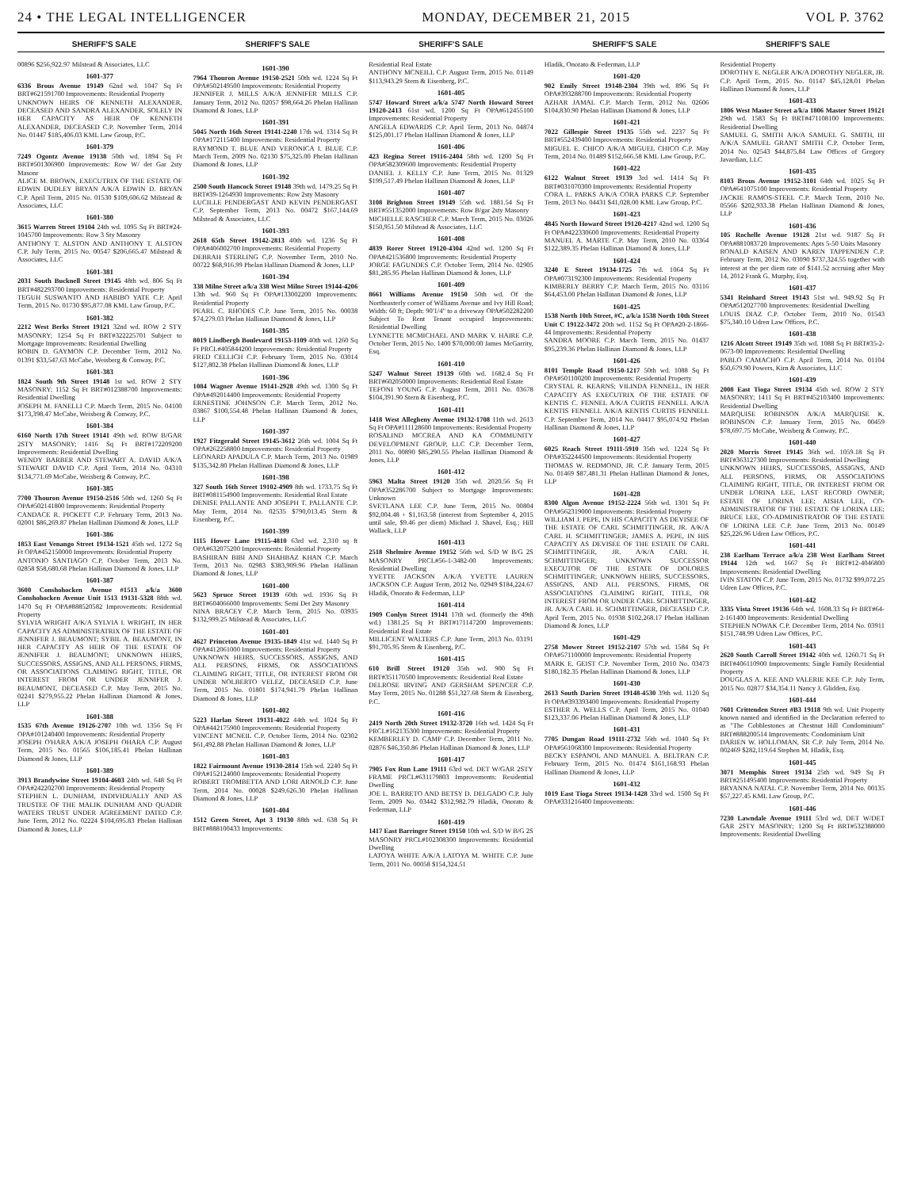24 • THE LEGAL INTELLIGENCER MONDAY, DECEMBER 21, 2015 VOL P. 3762
SHERIFF'S SALE SHERIFF'S SALE SHERIFF'S SALE SHERIFF'S SALE SHERIFF'S SALE
00896 $256,922.97 Milstead & Associates, LLC
1601-377
6336 Brous Avenue 19149 62nd wd. 1047 Sq Ft BRT#621591700 Improvements: Residential Property
UNKNOWN HEIRS OF KENNETH ALEXANDER, DECEASED AND SANDRA ALEXANDER, SOLELY IN HER CAPACITY AS HEIR OF KENNETH ALEXANDER, DECEASED C.P. November Term, 2014 No. 01447 $185,406.03 KML Law Group, P.C.
1601-379
7249 Ogontz Avenue 19138 50th wd. 1894 Sq Ft BRT#501306900 Improvements: Row W/ det Gar 2sty Masonr
ALICE M. BROWN, EXECUTRIX OF THE ESTATE OF EDWIN DUDLEY BRYAN A/K/A EDWIN D. BRYAN C.P. April Term, 2015 No. 01530 $109,606.62 Milstead & Associates, LLC
1601-380
3615 Warren Street 19104 24th wd. 1095 Sq Ft BRT#24-1045700 Improvements: Row 3 Sty Masonry
ANTHONY T. ALSTON AND ANTHONY T. ALSTON C.P. July Term, 2015 No. 00547 $206,665.47 Milstead & Associates, LLC
1601-381
2031 South Bucknell Street 19145 48th wd. 806 Sq Ft BRT#482293700 Improvements: Residential Property
TEGUH SUSWANTO AND HABIBO YATE C.P. April Term, 2015 No. 01730 $95,877.08 KML Law Group, P.C.
1601-382
2212 West Berks Street 19121 32nd wd. ROW 2 STY MASONRY; 1254 Sq Ft BRT#322225701 Subject to Mortgage Improvements: Residential Dwelling
ROBIN D. GAYMON C.P. December Term, 2012 No. 01391 $33,547.63 McCabe, Weisberg & Conway, P.C.
1601-383
1824 South 9th Street 19148 1st wd. ROW 2 STY MASONRY; 1152 Sq Ft BRT#012388700 Improvements: Residential Dwelling
JOSEPH M. FANELLI C.P. March Term, 2015 No. 04100 $173,398.47 McCabe, Weisberg & Conway, P.C.
1601-384
6160 North 17th Street 19141 49th wd. ROW B/GAR 2STY MASONRY; 1416 Sq Ft BRT#172209200 Improvements: Residential Dwelling
WENDY BARBER AND STEWART A. DAVID A/K/A STEWART DAVID C.P. April Term, 2014 No. 04310 $134,771.69 McCabe, Weisberg & Conway, P.C.
1601-385
7700 Thouron Avenue 19150-2516 50th wd. 1260 Sq Ft OPA#502141800 Improvements: Residential Property
CANDACE R. PICKETT C.P. February Term, 2013 No. 02001 $86,269.87 Phelan Hallinan Diamond & Jones, LLP
1601-386
1853 East Venango Street 19134-1521 45th wd. 1272 Sq Ft OPA#452150000 Improvements: Residential Property
ANTONIO SANTIAGO C.P. October Term, 2013 No. 02858 $58,680.68 Phelan Hallinan Diamond & Jones, LLP
1601-387
3600 Conshohocken Avenue #1513 a/k/a 3600 Conshohocken Avenue Unit 1513 19131-5328 88th wd. 1470 Sq Ft OPA#888520582 Improvements: Residential Property
SYLVIA WRIGHT A/K/A SYLVIA I. WRIGHT, IN HER CAPACITY AS ADMINISTRATRIX OF THE ESTATE OF JENNIFER J. BEAUMONT; SYBIL A. BEAUMONT, IN HER CAPACITY AS HEIR OF THE ESTATE OF JENNIFER J. BEAUMONT; UNKNOWN HEIRS, SUCCESSORS, ASSIGNS, AND ALL PERSONS, FIRMS, OR ASSOCIATIONS CLAIMING RIGHT, TITLE, OR INTEREST FROM OR UNDER JENNIFER J. BEAUMONT, DECEASED C.P. May Term, 2015 No. 02241 $279,955.22 Phelan Hallinan Diamond & Jones, LLP
1601-388
1535 67th Avenue 19126-2707 10th wd. 1356 Sq Ft OPA#101240400 Improvements: Residential Property
JOSEPH O'HARA A/K/A JOSEPH OHARA C.P. August Term, 2015 No. 01565 $106,185.41 Phelan Hallinan Diamond & Jones, LLP
1601-389
3913 Brandywine Street 19104-4603 24th wd. 648 Sq Ft OPA#242202700 Improvements: Residential Property
STEPHEN L. DUNHAM, INDIVIDUALLY AND AS TRUSTEE OF THE MALIK DUNHAM AND QUADIR WATERS TRUST UNDER AGREEMENT DATED C.P. June Term, 2012 No. 02224 $104,695.83 Phelan Hallinan Diamond & Jones, LLP
1601-390
7964 Thouron Avenue 19150-2521 50th wd. 1224 Sq Ft OPA#502149500 Improvements: Residential Property
JENNIFER J. MILLS A/K/A JENNIFER MILLS C.P. January Term, 2012 No. 02057 $98,664.26 Phelan Hallinan Diamond & Jones, LLP
1601-391
5045 North 16th Street 19141-2240 17th wd. 1314 Sq Ft OPA#172115400 Improvements: Residential Property
RAYMOND T. BLUE AND VERONICA I. BLUE C.P. March Term, 2009 No. 02130 $75,325.00 Phelan Hallinan Diamond & Jones, LLP
1601-392
2500 South Hancock Street 19148 39th wd. 1479.25 Sq Ft BRT#39-1264930 Improvements: Row 2sty Masonry
LUCILLE PENDERGAST AND KEVIN PENDERGAST C.P. September Term, 2013 No. 00472 $167,144.69 Milstead & Associates, LLC
1601-393
2618 65th Street 19142-2813 40th wd. 1236 Sq Ft OPA#406002700 Improvements: Residential Property
DEBRAH STERLING C.P. November Term, 2010 No. 00722 $68,916.99 Phelan Hallinan Diamond & Jones, LLP
1601-394
338 Milne Street a/k/a 338 West Milne Street 19144-4206 13th wd. 960 Sq Ft OPA#133002200 Improvements: Residential Property
PEARL C. RHODES C.P. June Term, 2015 No. 00038 $74,279.03 Phelan Hallinan Diamond & Jones, LLP
1601-395
8019 Lindbergh Boulevard 19153-1109 40th wd. 1260 Sq Ft PRCL#405844200 Improvements: Residential Property
FRED CELLICH C.P. February Term, 2015 No. 03014 $127,802.38 Phelan Hallinan Diamond & Jones, LLP
1601-396
1084 Wagner Avenue 19141-2928 49th wd. 1300 Sq Ft OPA#492014400 Improvements: Residential Property
ERNESTINE JOHNSON C.P. March Term, 2012 No. 03867 $100,554.48 Phelan Hallinan Diamond & Jones, LLP
1601-397
1927 Fitzgerald Street 19145-3612 26th wd. 1004 Sq Ft OPA#262258800 Improvements: Residential Property
LEONARD APADULA C.P. March Term, 2013 No. 01989 $135,342.80 Phelan Hallinan Diamond & Jones, LLP
1601-398
327 South 16th Street 19102-4909 8th wd. 1733.75 Sq Ft BRT#081154900 Improvements: Residential Real Estate
DENISE PALLANTE AND JOSEPH T. PALLANTE C.P. May Term, 2014 No. 02535 $790,013.45 Stern & Eisenberg, P.C.
1601-399
1115 Hower Lane 19115-4810 63rd wd. 2,310 sq ft OPA#632075200 Improvements: Residential Property
BASHIRAN BIBI AND SHAHBAZ KHAN C.P. March Term, 2013 No. 02983 $383,909.96 Phelan Hallinan Diamond & Jones, LLP
1601-400
5623 Spruce Street 19139 60th wd. 1936 Sq Ft BRT#604066000 Improvements: Semi Det 2sty Masonry
NINA BRACEY C.P. March Term, 2015 No. 03935 $132,999.25 Milstead & Associates, LLC
1601-401
4627 Princeton Avenue 19135-1849 41st wd. 1440 Sq Ft OPA#412061000 Improvements: Residential Property
UNKNOWN HEIRS, SUCCESSORS, ASSIGNS, AND ALL PERSONS, FIRMS, OR ASSOCIATIONS CLAIMING RIGHT, TITLE, OR INTEREST FROM OR UNDER NOLBERTO VELEZ, DECEASED C.P. June Term, 2015 No. 01801 $174,941.79 Phelan Hallinan Diamond & Jones, LLP
1601-402
5223 Harlan Street 19131-4022 44th wd. 1024 Sq Ft OPA#442175900 Improvements: Residential Property
VINCENT MCNEIL C.P. October Term, 2014 No. 02302 $61,492.88 Phelan Hallinan Diamond & Jones, LLP
1601-403
1822 Fairmount Avenue 19130-2814 15th wd. 2240 Sq Ft OPA#152124000 Improvements: Residential Property
ROBERT TROMBETTA AND LORI ARNOLD C.P. June Term, 2014 No. 00028 $249,626.30 Phelan Hallinan Diamond & Jones, LLP
1601-404
1512 Green Street, Apt 3 19130 88th wd. 638 Sq Ft BRT#888100433 Improvements:
Residential Real Estate
ANTHONY MCNEILL C.P. August Term, 2015 No. 01149 $113,943.29 Stern & Eisenberg, P.C.
1601-405
5747 Howard Street a/k/a 5747 North Howard Street 19120-2413 61st wd. 1200 Sq Ft OPA#612455100 Improvements: Residential Property
ANGELA EDWARDS C.P. April Term, 2013 No. 04874 $125,001.17 Phelan Hallinan Diamond & Jones, LLP
1601-406
423 Regina Street 19116-2404 58th wd. 1200 Sq Ft OPA#582309600 Improvements: Residential Property
DANIEL J. KELLY C.P. June Term, 2015 No. 01329 $199,517.49 Phelan Hallinan Diamond & Jones, LLP
1601-407
3108 Brighton Street 19149 55th wd. 1881.54 Sq Ft BRT#551352000 Improvements: Row B/gar 2sty Masonry
MICHELLE RASCHER C.P. March Term, 2015 No. 03026 $150,951.50 Milstead & Associates, LLC
1601-408
4839 Rorer Street 19120-4304 42nd wd. 1200 Sq Ft OPA#421536800 Improvements: Residential Property
JORGE FAGUNDES C.P. October Term, 2014 No. 02905 $81,285.95 Phelan Hallinan Diamond & Jones, LLP
1601-409
8661 Williams Avenue 19150 50th wd. Of the Northeasterly corner of Williams Avenue and Ivy Hill Road; Width: 60 ft; Depth: 90'1/4" to a driveway OPA#502282200 Subject To Rent Tenant occupied Improvements: Residential Dwelling
LYNNETTE MCMICHAEL AND MARK V. HAIRE C.P. October Term, 2015 No. 1400 $70,000.00 James McGarrity, Esq.
1601-410
5247 Walnut Street 19139 60th wd. 1682.4 Sq Ft BRT#602050000 Improvements: Residential Real Estate
TEFONI YOUNG C.P. August Term, 2011 No. 03678 $104,391.90 Stern & Eisenberg, P.C.
1601-411
1418 West Allegheny Avenue 19132-1708 11th wd. 2613 Sq Ft OPA#111128600 Improvements: Residential Property
ROSALIND MCCREA AND KA COMMUNITY DEVELOPMENT GROUP, LLC C.P. December Term, 2011 No. 00890 $85,290.55 Phelan Hallinan Diamond & Jones, LLP
1601-412
5963 Malta Street 19120 35th wd. 2020.56 Sq Ft OPA#352286700 Subject to Mortgage Improvements: Unknown
SVETLANA LEE C.P. June Term, 2015 No. 00804 $92,004.48 + $1,163.58 (interest from September 4, 2015 until sale, $9.46 per diem) Michael J. Shavel, Esq.; Hill Wallack, LLP
1601-413
2518 Shelmire Avenue 19152 56th wd. S/D W B/G 2S MASONRY PRCL#56-1-3482-00 Improvements: Residential Dwelling
YVETTE JACKSON A/K/A YVETTE LAUREN JACKSON C.P. August Term, 2012 No. 02949 $184,224.67 Hladik, Onorato & Federman, LLP
1601-414
1909 Conlyn Street 19141 17th wd. (formerly the 49th wd.) 1381.25 Sq Ft BRT#171147200 Improvements: Residential Real Estate
MILLICENT WALTERS C.P. June Term, 2013 No. 03191 $91,705.95 Stern & Eisenberg, P.C.
1601-415
610 Brill Street 19120 35th wd. 900 Sq Ft BRT#351170500 Improvements: Residential Real Estate
DELROSE IRVING AND GERSHAM SPENCER C.P. May Term, 2015 No. 01288 $51,327.68 Stern & Eisenberg, P.C.
1601-416
2419 North 20th Street 19132-3720 16th wd. 1424 Sq Ft PRCL#162135300 Improvements: Residential Property
KEMBERLEY D. CAMP C.P. December Term, 2011 No. 02876 $46,350.86 Phelan Hallinan Diamond & Jones, LLP
1601-417
7905 Fox Run Lane 19111 63rd wd. DET W/GAR 2STY FRAME PRCL#631179803 Improvements: Residential Dwelling
JOE L. BARRETO AND BETSY D. DELGADO C.P. July Term, 2009 No. 03442 $312,982.79 Hladik, Onorato & Federman, LLP
1601-419
1417 East Barringer Street 19150 10th wd. S/D W B/G 2S MASONRY PRCL#102308300 Improvements: Residential Dwelling
LATOYA WHITE A/K/A LATOYA M. WHITE C.P. June Term, 2011 No. 00058 $154,324.51
Hladik, Onorato & Federman, LLP
1601-420
902 Emily Street 19148-2304 39th wd. 896 Sq Ft OPA#393288700 Improvements: Residential Property
AZHAR JAMAL C.P. March Term, 2012 No. 02606 $104,830.90 Phelan Hallinan Diamond & Jones, LLP
1601-421
7022 Gillespie Street 19135 55th wd. 2237 Sq Ft BRT#552439400 Improvements: Residential Property
MIGUEL E. CHICO A/K/A MIGUEL CHICO C.P. May Term, 2014 No. 01489 $152,666.58 KML Law Group, P.C.
1601-422
6122 Walnut Street 19139 3rd wd. 1414 Sq Ft BRT#031070300 Improvements: Residential Property
CORA L. PARKS A/K/A CORA PARKS C.P. September Term, 2013 No. 04431 $41,028.00 KML Law Group, P.C.
1601-423
4845 North Howard Street 19120-4217 42nd wd. 1200 Sq Ft OPA#422330600 Improvements: Residential Property
MANUEL A. MARTE C.P. May Term, 2010 No. 03364 $122,389.35 Phelan Hallinan Diamond & Jones, LLP
1601-424
3240 E Street 19134-1725 7th wd. 1064 Sq Ft OPA#073192300 Improvements: Residential Property
KIMBERLY BERRY C.P. March Term, 2015 No. 03116 $64,453.00 Phelan Hallinan Diamond & Jones, LLP
1601-425
1538 North 10th Street, #C, a/k/a 1538 North 10th Street Unit C 19122-3472 20th wd. 1152 Sq Ft OPA#20-2-1866-44 Improvements: Residential Property
SANDRA MOORE C.P. March Term, 2015 No. 01437 $95,239.36 Phelan Hallinan Diamond & Jones, LLP
1601-426
8101 Temple Road 19150-1217 50th wd. 1088 Sq Ft OPA#501100200 Improvements: Residential Property
CRYSTAL R. KEARNS; VILINDA FENNELL, IN HER CAPACITY AS EXECUTRIX OF THE ESTATE OF KENTIS C. FENNEL A/K/A CURTIS FENNELL A/K/A KENTIS FENNELL A/K/A KENTIS CURTIS FENNELL C.P. September Term, 2014 No. 04417 $95,074.92 Phelan Hallinan Diamond & Jones, LLP
1601-427
6025 Reach Street 19111-5910 35th wd. 1224 Sq Ft OPA#352244500 Improvements: Residential Property
THOMAS W. REDMOND, JR. C.P. January Term, 2015 No. 01469 $87,481.31 Phelan Hallinan Diamond & Jones, LLP
1601-428
8300 Algon Avenue 19152-2224 56th wd. 1301 Sq Ft OPA#562319000 Improvements: Residential Property
WILLIAM J. PEPE, IN HIS CAPACITY AS DEVISEE OF THE ESTATE OF CARL SCHMITTINGER, JR. A/K/A CARL H. SCHMITTINGER; JAMES A. PEPE, IN HIS CAPACITY AS DEVISEE OF THE ESTATE OF CARL SCHMITTINGER, JR. A/K/A CARL H. SCHMITTINGER; UNKNOWN SUCCESSOR EXECUTOR OF THE ESTATE OF DOLORES SCHMITTINGER; UNKNOWN HEIRS, SUCCESSORS, ASSIGNS, AND ALL PERSONS, FIRMS, OR ASSOCIATIONS CLAIMING RIGHT, TITLE, OR INTEREST FROM OR UNDER CARL SCHMITTINGER, JR. A/K/A CARL H. SCHMITTINGER, DECEASED C.P. April Term, 2015 No. 01938 $102,268.17 Phelan Hallinan Diamond & Jones, LLP
1601-429
2758 Mower Street 19152-2107 57th wd. 1584 Sq Ft OPA#571100000 Improvements: Residential Property
MARK E. GEIST C.P. November Term, 2010 No. 03473 $180,182.35 Phelan Hallinan Diamond & Jones, LLP
1601-430
2613 South Darien Street 19148-4530 39th wd. 1120 Sq Ft OPA#393393400 Improvements: Residential Property
ESTHER A. WELLS C.P. April Term, 2015 No. 01040 $123,337.06 Phelan Hallinan Diamond & Jones, LLP
1601-431
7705 Dungan Road 19111-2732 56th wd. 1040 Sq Ft OPA#561068300 Improvements: Residential Property
BECKY ESPANOL AND MANUEL A. BELTRAN C.P. February Term, 2015 No. 01474 $161,168.93 Phelan Hallinan Diamond & Jones, LLP
1601-432
1019 East Tioga Street 19134-1428 33rd wd. 1500 Sq Ft OPA#331216400 Improvements:
Residential Property
DOROTHY E. NEGLER A/K/A DOROTHY NEGLER, JR. C.P. April Term, 2015 No. 01147 $45,128.01 Phelan Hallinan Diamond & Jones, LLP
1601-433
1806 West Master Street a/k/a 1806 Master Street 19121 29th wd. 1583 Sq Ft BRT#471108100 Improvements: Residential Dwelling
SAMUEL G. SMITH A/K/A SAMUEL G. SMITH, III A/K/A SAMUEL GRANT SMITH C.P. October Term, 2014 No. 02543 $44,875.84 Law Offices of Gregory Javardian, LLC
1601-435
8103 Brous Avenue 19152-3101 64th wd. 1025 Sq Ft OPA#641075100 Improvements: Residential Property
JACKIE RAMOS-STEEL C.P. March Term, 2010 No. 05566 $202,933.38 Phelan Hallinan Diamond & Jones, LLP
1601-436
105 Rochelle Avenue 19128 21st wd. 9187 Sq Ft OPA#881083720 Improvements: Apts 5-50 Units Masonry
RONALD KAISEN AND KAREN TAPPENDEN C.P. February Term, 2012 No. 03090 $737,324.55 together with interest at the per diem rate of $141.52 accruing after May 14, 2012 Frank G. Murphy, Esq.
1601-437
5341 Reinhard Street 19143 51st wd. 949.92 Sq Ft OPA#512027700 Improvements: Residential Dwelling
LOUIS DIAZ C.P. October Term, 2010 No. 01543 $75,340.10 Udren Law Offices, P.C.
1601-438
1216 Alcott Street 19149 35th wd. 1088 Sq Ft BRT#35-2-0673-00 Improvements: Residential Dwelling
PABLO CAMACHO C.P. April Term, 2014 No. 01104 $50,679.90 Powers, Kirn & Associates, LLC
1601-439
2008 East Tioga Street 19134 45th wd. ROW 2 STY MASONRY; 1411 Sq Ft BRT#452103400 Improvements: Residential Dwelling
MARQUISE ROBINSON A/K/A MARQUISE K. ROBINSON C.P. January Term, 2015 No. 00459 $78,697.75 McCabe, Weisberg & Conway, P.C.
1601-440
2020 Morris Street 19145 36th wd. 1059.18 Sq Ft BRT#363127300 Improvements: Residential Dwelling
UNKNOWN HEIRS, SUCCESSORS, ASSIGNS, AND ALL PERSONS, FIRMS, OR ASSOCIATIONS CLAIMING RIGHT, TITLE, OR INTEREST FROM OR UNDER LORINA LEE, LAST RECORD OWNER; ESTATE OF LORINA LEE; AISHA LEE, CO-ADMINISTRATOR OF THE ESTATE OF LORINA LEE; BRUCE LEE, CO-ADMINISTRATOR OF THE ESTATE OF LORINA LEE C.P. June Term, 2013 No. 00149 $25,226.96 Udren Law Offices, P.C.
1601-441
238 Earlham Terrace a/k/a 238 West Earlham Street 19144 12th wd. 1667 Sq Ft BRT#12-4046800 Improvements: Residential Dwelling
IVIN STATON C.P. June Term, 2015 No. 01732 $99,072.25 Udren Law Offices, P.C.
1601-442
3335 Vista Street 19136 64th wd. 1608.33 Sq Ft BRT#64-2-161400 Improvements: Residential Dwelling
STEPHEN NOWAK C.P. December Term, 2014 No. 03911 $151,748.99 Udren Law Offices, P.C.
1601-443
2620 South Carroll Street 19142 40th wd. 1260.71 Sq Ft BRT#406110900 Improvements: Single Family Residential Property
DOUGLAS A. KEE AND VALERIE KEE C.P. July Term, 2015 No. 02877 $34,354.11 Nancy J. Glidden, Esq.
1601-444
7601 Crittenden Street #B3 19118 9th wd. Unit Property known named and identified in the Declaration referred to as "The Cobblestones at Chestnut Hill Condominium" BRT#888200514 Improvements: Condominium Unit
DARIEN W. HOLLOMAN, SR C.P. July Term, 2014 No. 002469 $282,119.64 Stephen M. Hladik, Esq.
1601-445
3071 Memphis Street 19134 25th wd. 949 Sq Ft BRT#251495400 Improvements: Residential Property
BRYANNA NATAL C.P. November Term, 2014 No. 00135 $57,227.45 KML Law Group, P.C.
1601-446
7230 Lawndale Avenue 19111 53rd wd. DET W/DET GAR 2STY MASONRY; 1200 Sq Ft BRT#532388000 Improvements: Residential Dwelling